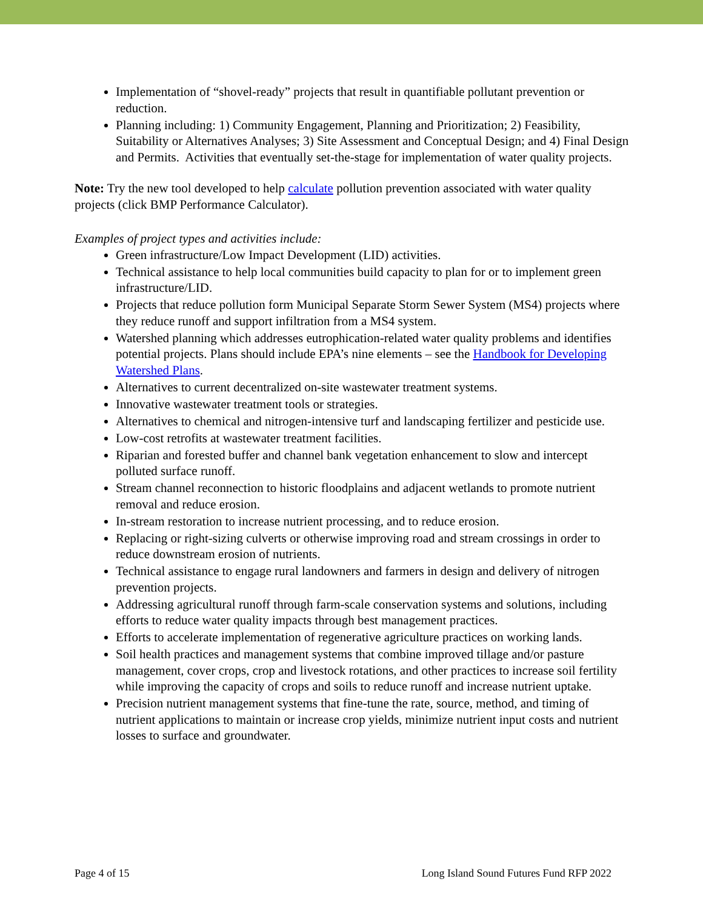Implementation of “shovel-ready” projects that result in quantifiable pollutant prevention or reduction.
Planning including: 1) Community Engagement, Planning and Prioritization; 2) Feasibility, Suitability or Alternatives Analyses; 3) Site Assessment and Conceptual Design; and 4) Final Design and Permits. Activities that eventually set-the-stage for implementation of water quality projects.
Note: Try the new tool developed to help calculate pollution prevention associated with water quality projects (click BMP Performance Calculator).
Examples of project types and activities include:
Green infrastructure/Low Impact Development (LID) activities.
Technical assistance to help local communities build capacity to plan for or to implement green infrastructure/LID.
Projects that reduce pollution form Municipal Separate Storm Sewer System (MS4) projects where they reduce runoff and support infiltration from a MS4 system.
Watershed planning which addresses eutrophication-related water quality problems and identifies potential projects. Plans should include EPA’s nine elements – see the Handbook for Developing Watershed Plans.
Alternatives to current decentralized on-site wastewater treatment systems.
Innovative wastewater treatment tools or strategies.
Alternatives to chemical and nitrogen-intensive turf and landscaping fertilizer and pesticide use.
Low-cost retrofits at wastewater treatment facilities.
Riparian and forested buffer and channel bank vegetation enhancement to slow and intercept polluted surface runoff.
Stream channel reconnection to historic floodplains and adjacent wetlands to promote nutrient removal and reduce erosion.
In-stream restoration to increase nutrient processing, and to reduce erosion.
Replacing or right-sizing culverts or otherwise improving road and stream crossings in order to reduce downstream erosion of nutrients.
Technical assistance to engage rural landowners and farmers in design and delivery of nitrogen prevention projects.
Addressing agricultural runoff through farm-scale conservation systems and solutions, including efforts to reduce water quality impacts through best management practices.
Efforts to accelerate implementation of regenerative agriculture practices on working lands.
Soil health practices and management systems that combine improved tillage and/or pasture management, cover crops, crop and livestock rotations, and other practices to increase soil fertility while improving the capacity of crops and soils to reduce runoff and increase nutrient uptake.
Precision nutrient management systems that fine-tune the rate, source, method, and timing of nutrient applications to maintain or increase crop yields, minimize nutrient input costs and nutrient losses to surface and groundwater.
Page 4 of 15 Long Island Sound Futures Fund RFP 2022